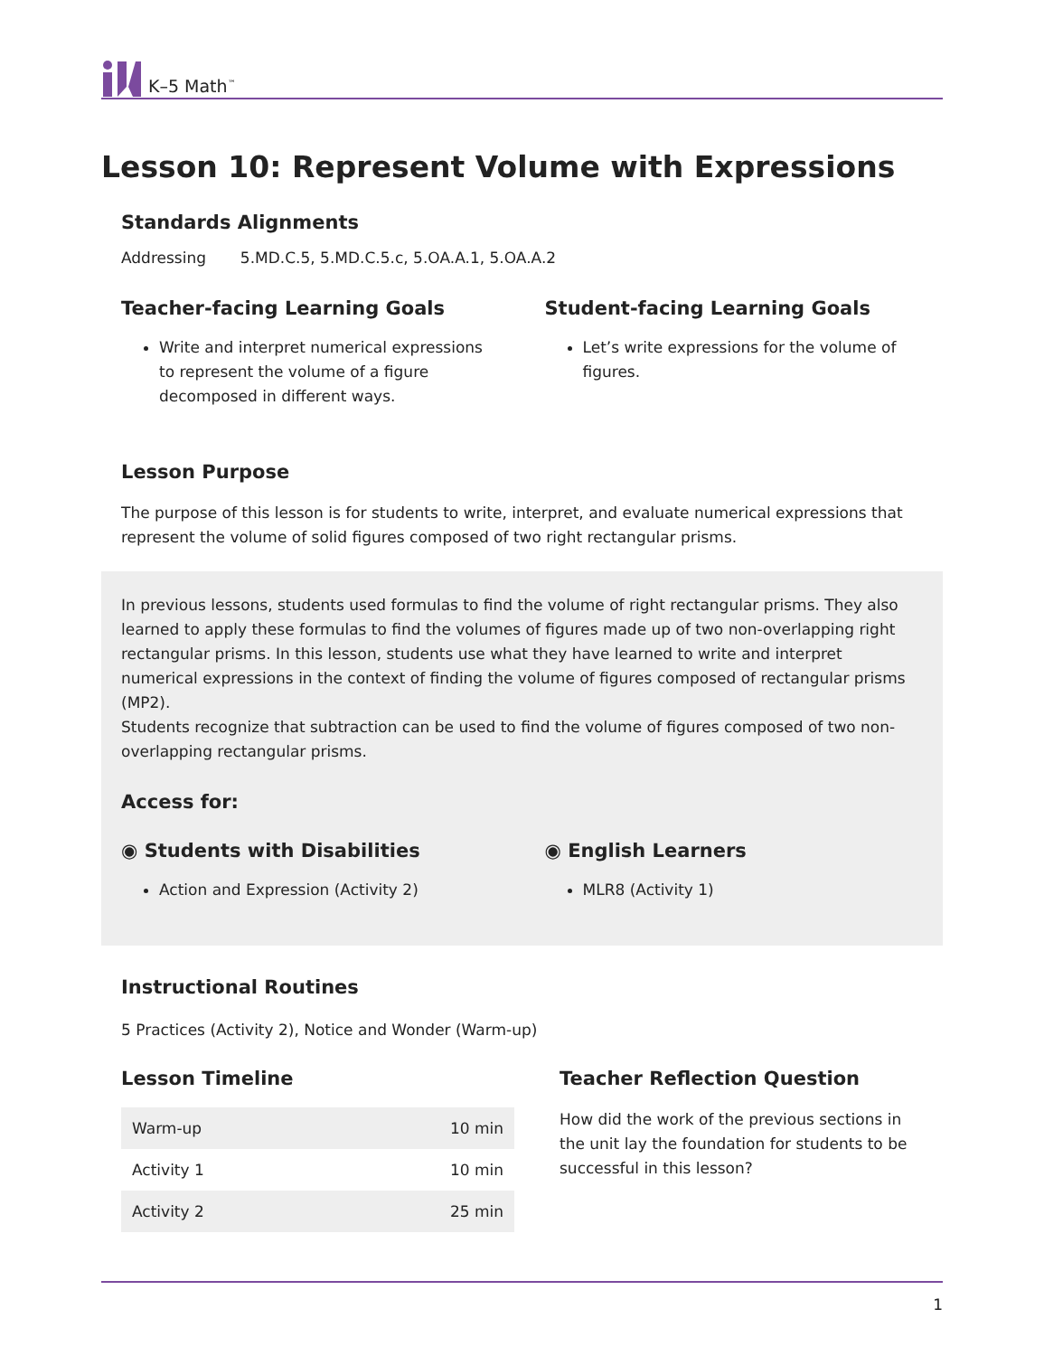K–5 Math<sup>™</sup>
Lesson 10: Represent Volume with Expressions
Standards Alignments
Addressing 5.MD.C.5, 5.MD.C.5.c, 5.OA.A.1, 5.OA.A.2
Teacher-facing Learning Goals
Write and interpret numerical expressions to represent the volume of a figure decomposed in different ways.
Student-facing Learning Goals
Let’s write expressions for the volume of figures.
Lesson Purpose
The purpose of this lesson is for students to write, interpret, and evaluate numerical expressions that represent the volume of solid figures composed of two right rectangular prisms.
In previous lessons, students used formulas to find the volume of right rectangular prisms. They also learned to apply these formulas to find the volumes of figures made up of two non-overlapping right rectangular prisms. In this lesson, students use what they have learned to write and interpret numerical expressions in the context of finding the volume of figures composed of rectangular prisms (MP2).
Students recognize that subtraction can be used to find the volume of figures composed of two non-overlapping rectangular prisms.
Access for:
◉ Students with Disabilities
Action and Expression (Activity 2)
◉ English Learners
MLR8 (Activity 1)
Instructional Routines
5 Practices (Activity 2), Notice and Wonder (Warm-up)
Lesson Timeline
| Warm-up | 10 min |
| Activity 1 | 10 min |
| Activity 2 | 25 min |
Teacher Reflection Question
How did the work of the previous sections in the unit lay the foundation for students to be successful in this lesson?
1